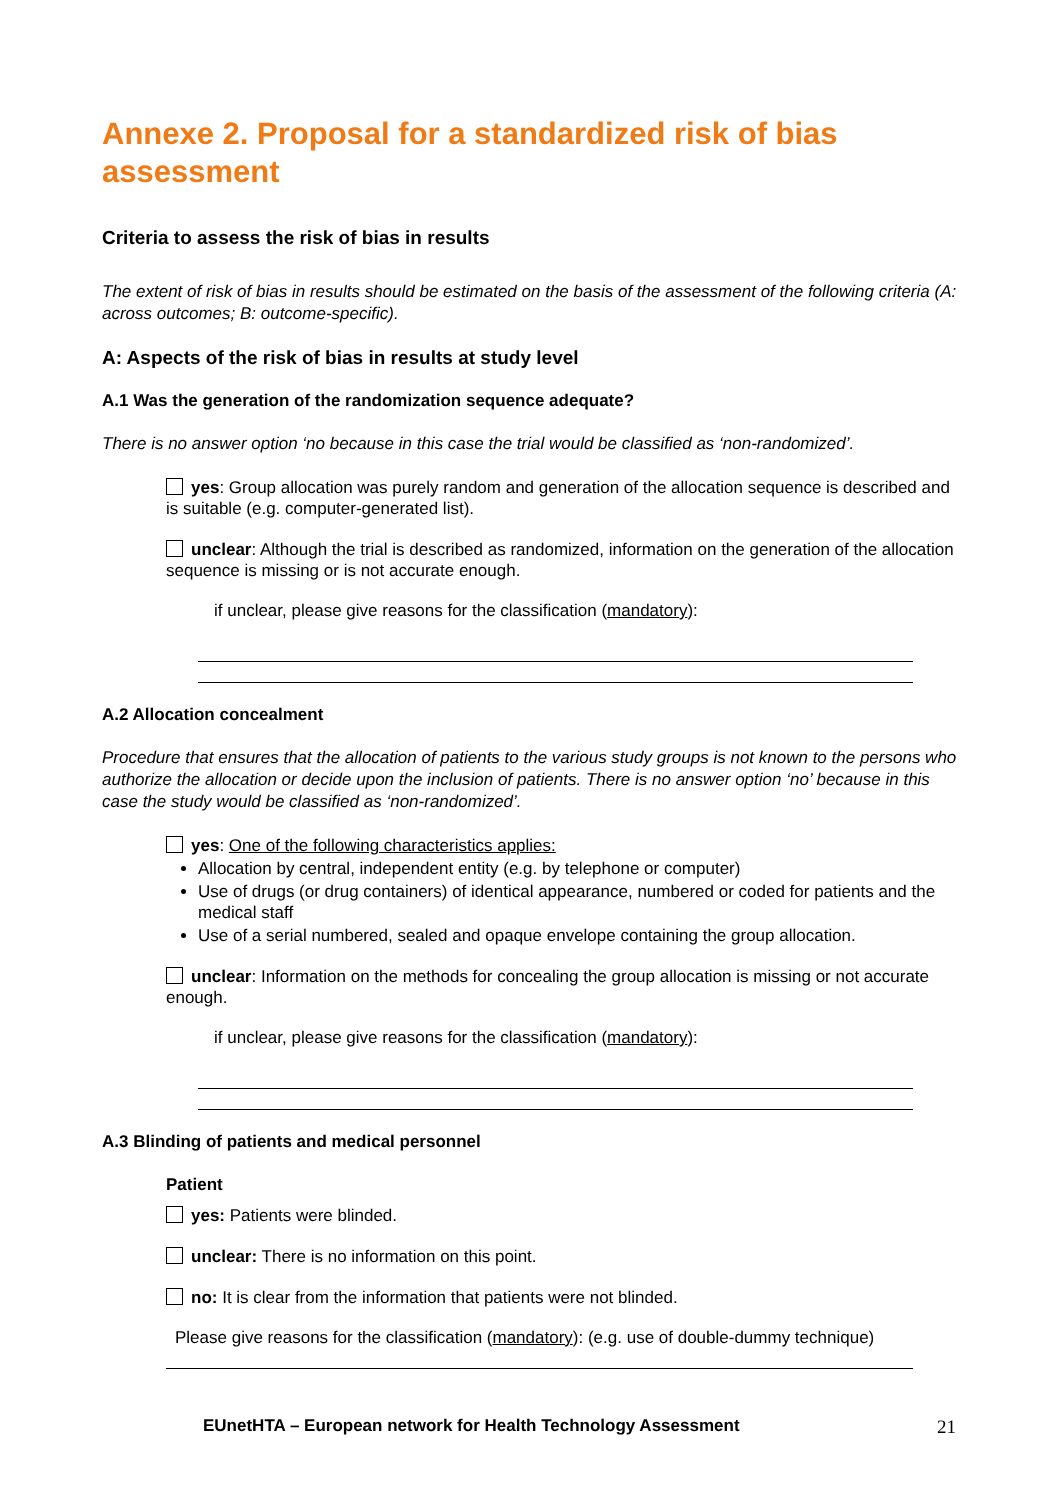Annexe 2. Proposal for a standardized risk of bias assessment
Criteria to assess the risk of bias in results
The extent of risk of bias in results should be estimated on the basis of the assessment of the following criteria (A: across outcomes; B: outcome-specific).
A: Aspects of the risk of bias in results at study level
A.1 Was the generation of the randomization sequence adequate?
There is no answer option ‘no because in this case the trial would be classified as ‘non-randomized’.
yes: Group allocation was purely random and generation of the allocation sequence is described and is suitable (e.g. computer-generated list).
unclear: Although the trial is described as randomized, information on the generation of the allocation sequence is missing or is not accurate enough.
if unclear, please give reasons for the classification (mandatory):
A.2 Allocation concealment
Procedure that ensures that the allocation of patients to the various study groups is not known to the persons who authorize the allocation or decide upon the inclusion of patients. There is no answer option ‘no’ because in this case the study would be classified as ‘non-randomized’.
yes: One of the following characteristics applies:
Allocation by central, independent entity (e.g. by telephone or computer)
Use of drugs (or drug containers) of identical appearance, numbered or coded for patients and the medical staff
Use of a serial numbered, sealed and opaque envelope containing the group allocation.
unclear: Information on the methods for concealing the group allocation is missing or not accurate enough.
if unclear, please give reasons for the classification (mandatory):
A.3 Blinding of patients and medical personnel
Patient
yes: Patients were blinded.
unclear: There is no information on this point.
no: It is clear from the information that patients were not blinded.
Please give reasons for the classification (mandatory): (e.g. use of double-dummy technique)
EUnetHTA – European network for Health Technology Assessment
21